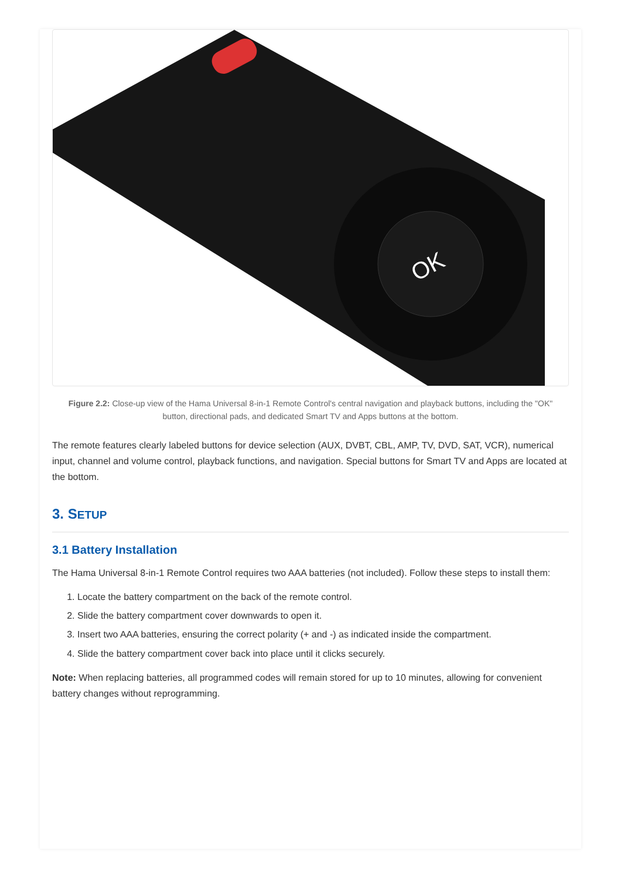OK
Figure 2.2: Close-up view of the Hama Universal 8-in-1 Remote Control's central navigation and playback buttons, including the "OK" button, directional pads, and dedicated Smart TV and Apps buttons at the bottom.
The remote features clearly labeled buttons for device selection (AUX, DVBT, CBL, AMP, TV, DVD, SAT, VCR), numerical input, channel and volume control, playback functions, and navigation. Special buttons for Smart TV and Apps are located at the bottom.
3. SETUP
3.1 Battery Installation
The Hama Universal 8-in-1 Remote Control requires two AAA batteries (not included). Follow these steps to install them:
1. Locate the battery compartment on the back of the remote control.
2. Slide the battery compartment cover downwards to open it.
3. Insert two AAA batteries, ensuring the correct polarity (+ and -) as indicated inside the compartment.
4. Slide the battery compartment cover back into place until it clicks securely.
Note: When replacing batteries, all programmed codes will remain stored for up to 10 minutes, allowing for convenient battery changes without reprogramming.